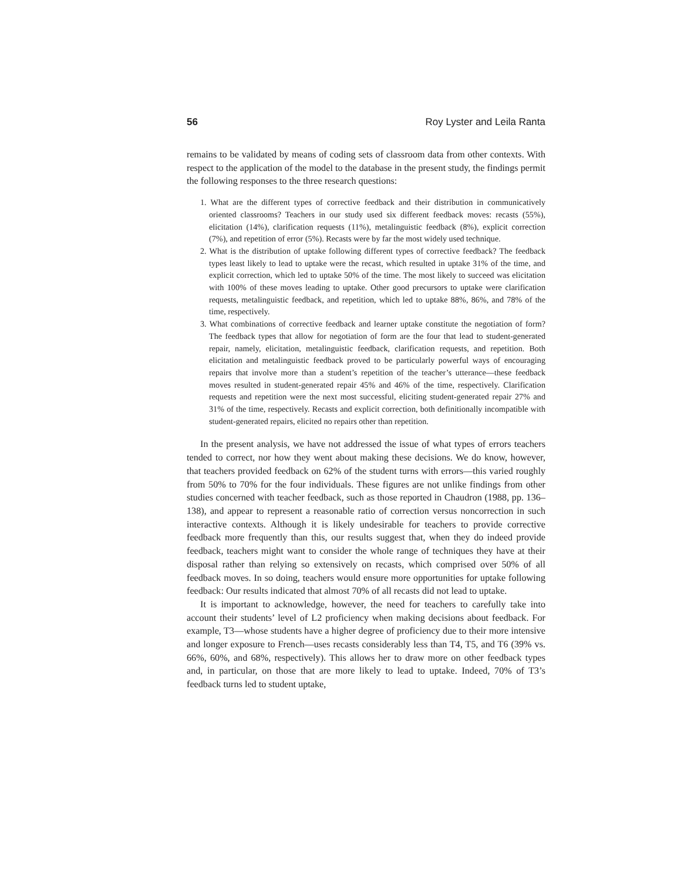56 Roy Lyster and Leila Ranta
remains to be validated by means of coding sets of classroom data from other contexts. With respect to the application of the model to the database in the present study, the findings permit the following responses to the three research questions:
1. What are the different types of corrective feedback and their distribution in communicatively oriented classrooms? Teachers in our study used six different feedback moves: recasts (55%), elicitation (14%), clarification requests (11%), metalinguistic feedback (8%), explicit correction (7%), and repetition of error (5%). Recasts were by far the most widely used technique.
2. What is the distribution of uptake following different types of corrective feedback? The feedback types least likely to lead to uptake were the recast, which resulted in uptake 31% of the time, and explicit correction, which led to uptake 50% of the time. The most likely to succeed was elicitation with 100% of these moves leading to uptake. Other good precursors to uptake were clarification requests, metalinguistic feedback, and repetition, which led to uptake 88%, 86%, and 78% of the time, respectively.
3. What combinations of corrective feedback and learner uptake constitute the negotiation of form? The feedback types that allow for negotiation of form are the four that lead to student-generated repair, namely, elicitation, metalinguistic feedback, clarification requests, and repetition. Both elicitation and metalinguistic feedback proved to be particularly powerful ways of encouraging repairs that involve more than a student’s repetition of the teacher’s utterance—these feedback moves resulted in student-generated repair 45% and 46% of the time, respectively. Clarification requests and repetition were the next most successful, eliciting student-generated repair 27% and 31% of the time, respectively. Recasts and explicit correction, both definitionally incompatible with student-generated repairs, elicited no repairs other than repetition.
In the present analysis, we have not addressed the issue of what types of errors teachers tended to correct, nor how they went about making these decisions. We do know, however, that teachers provided feedback on 62% of the student turns with errors—this varied roughly from 50% to 70% for the four individuals. These figures are not unlike findings from other studies concerned with teacher feedback, such as those reported in Chaudron (1988, pp. 136–138), and appear to represent a reasonable ratio of correction versus noncorrection in such interactive contexts. Although it is likely undesirable for teachers to provide corrective feedback more frequently than this, our results suggest that, when they do indeed provide feedback, teachers might want to consider the whole range of techniques they have at their disposal rather than relying so extensively on recasts, which comprised over 50% of all feedback moves. In so doing, teachers would ensure more opportunities for uptake following feedback: Our results indicated that almost 70% of all recasts did not lead to uptake.
It is important to acknowledge, however, the need for teachers to carefully take into account their students’ level of L2 proficiency when making decisions about feedback. For example, T3—whose students have a higher degree of proficiency due to their more intensive and longer exposure to French—uses recasts considerably less than T4, T5, and T6 (39% vs. 66%, 60%, and 68%, respectively). This allows her to draw more on other feedback types and, in particular, on those that are more likely to lead to uptake. Indeed, 70% of T3’s feedback turns led to student uptake,